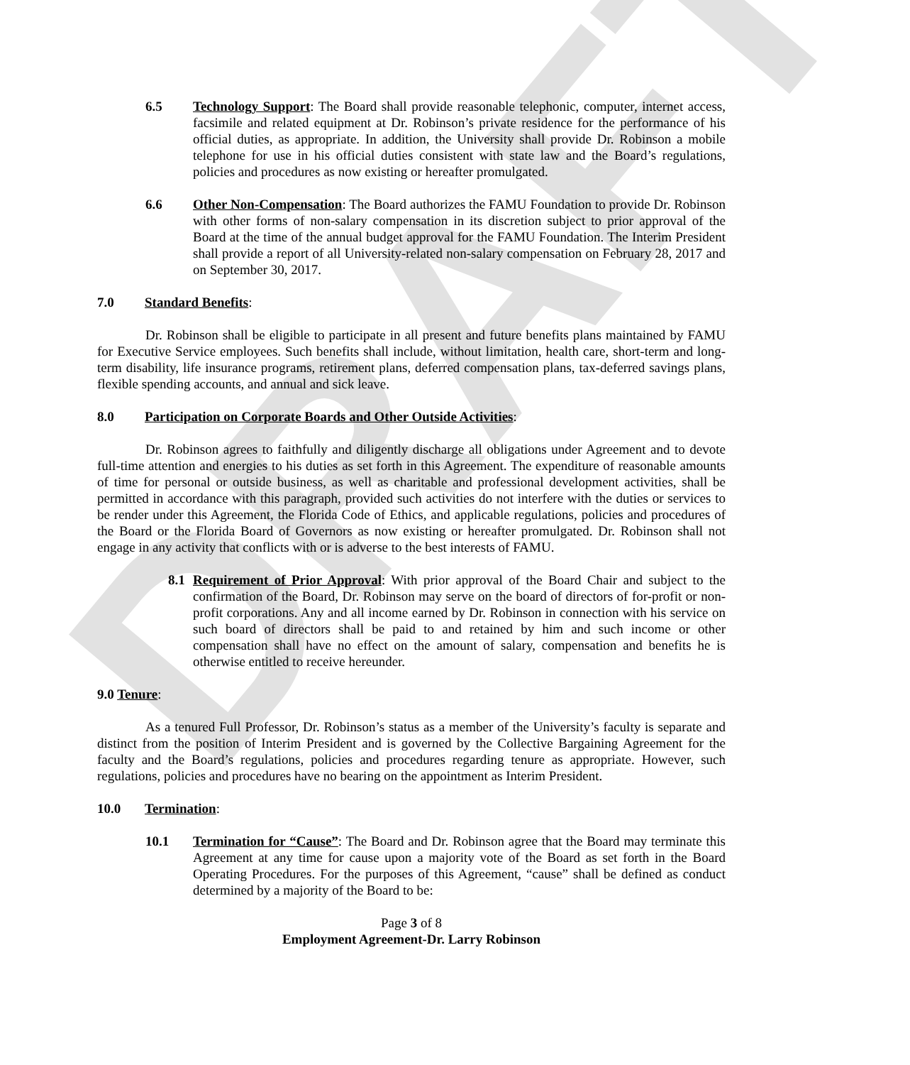DRAFT
6.5 Technology Support: The Board shall provide reasonable telephonic, computer, internet access, facsimile and related equipment at Dr. Robinson’s private residence for the performance of his official duties, as appropriate. In addition, the University shall provide Dr. Robinson a mobile telephone for use in his official duties consistent with state law and the Board’s regulations, policies and procedures as now existing or hereafter promulgated.
6.6 Other Non-Compensation: The Board authorizes the FAMU Foundation to provide Dr. Robinson with other forms of non-salary compensation in its discretion subject to prior approval of the Board at the time of the annual budget approval for the FAMU Foundation. The Interim President shall provide a report of all University-related non-salary compensation on February 28, 2017 and on September 30, 2017.
7.0 Standard Benefits:
Dr. Robinson shall be eligible to participate in all present and future benefits plans maintained by FAMU for Executive Service employees. Such benefits shall include, without limitation, health care, short-term and long-term disability, life insurance programs, retirement plans, deferred compensation plans, tax-deferred savings plans, flexible spending accounts, and annual and sick leave.
8.0 Participation on Corporate Boards and Other Outside Activities:
Dr. Robinson agrees to faithfully and diligently discharge all obligations under Agreement and to devote full-time attention and energies to his duties as set forth in this Agreement. The expenditure of reasonable amounts of time for personal or outside business, as well as charitable and professional development activities, shall be permitted in accordance with this paragraph, provided such activities do not interfere with the duties or services to be render under this Agreement, the Florida Code of Ethics, and applicable regulations, policies and procedures of the Board or the Florida Board of Governors as now existing or hereafter promulgated. Dr. Robinson shall not engage in any activity that conflicts with or is adverse to the best interests of FAMU.
8.1 Requirement of Prior Approval: With prior approval of the Board Chair and subject to the confirmation of the Board, Dr. Robinson may serve on the board of directors of for-profit or non-profit corporations. Any and all income earned by Dr. Robinson in connection with his service on such board of directors shall be paid to and retained by him and such income or other compensation shall have no effect on the amount of salary, compensation and benefits he is otherwise entitled to receive hereunder.
9.0 Tenure:
As a tenured Full Professor, Dr. Robinson’s status as a member of the University’s faculty is separate and distinct from the position of Interim President and is governed by the Collective Bargaining Agreement for the faculty and the Board’s regulations, policies and procedures regarding tenure as appropriate. However, such regulations, policies and procedures have no bearing on the appointment as Interim President.
10.0 Termination:
10.1 Termination for “Cause”: The Board and Dr. Robinson agree that the Board may terminate this Agreement at any time for cause upon a majority vote of the Board as set forth in the Board Operating Procedures. For the purposes of this Agreement, “cause” shall be defined as conduct determined by a majority of the Board to be:
Page 3 of 8
Employment Agreement-Dr. Larry Robinson